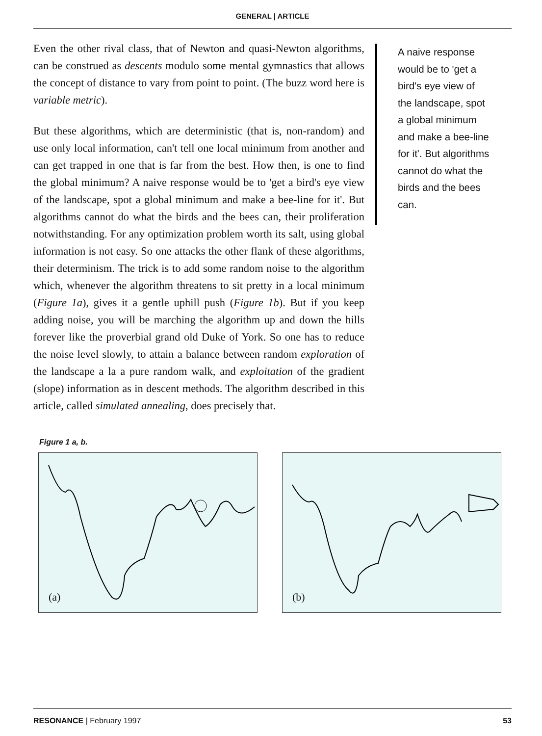GENERAL | ARTICLE
Even the other rival class, that of Newton and quasi-Newton algorithms, can be construed as descents modulo some mental gymnastics that allows the concept of distance to vary from point to point. (The buzz word here is variable metric).
But these algorithms, which are deterministic (that is, non-random) and use only local information, can't tell one local minimum from another and can get trapped in one that is far from the best. How then, is one to find the global minimum? A naive response would be to 'get a bird's eye view of the landscape, spot a global minimum and make a bee-line for it'. But algorithms cannot do what the birds and the bees can, their proliferation notwithstanding. For any optimization problem worth its salt, using global information is not easy. So one attacks the other flank of these algorithms, their determinism. The trick is to add some random noise to the algorithm which, whenever the algorithm threatens to sit pretty in a local minimum (Figure 1a), gives it a gentle uphill push (Figure 1b). But if you keep adding noise, you will be marching the algorithm up and down the hills forever like the proverbial grand old Duke of York. So one has to reduce the noise level slowly, to attain a balance between random exploration of the landscape a la a pure random walk, and exploitation of the gradient (slope) information as in descent methods. The algorithm described in this article, called simulated annealing, does precisely that.
A naive response would be to 'get a bird's eye view of the landscape, spot a global minimum and make a bee-line for it'. But algorithms cannot do what the birds and the bees can.
Figure 1 a, b.
(a)
(b)
RESONANCE | February 1997 53